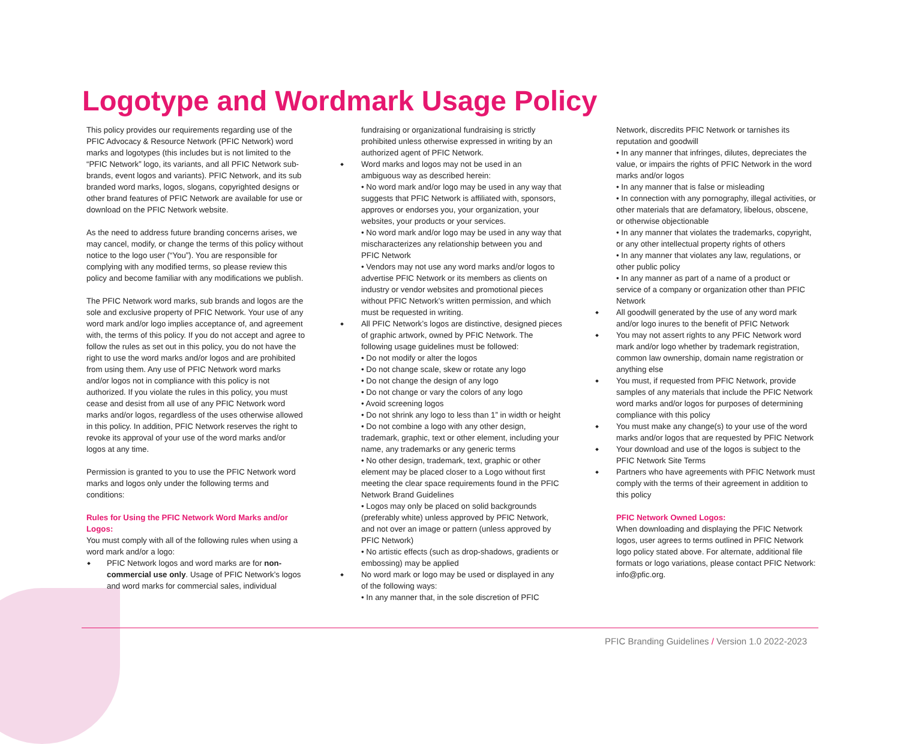Logotype and Wordmark Usage Policy
This policy provides our requirements regarding use of the PFIC Advocacy & Resource Network (PFIC Network) word marks and logotypes (this includes but is not limited to the “PFIC Network” logo, its variants, and all PFIC Network sub-brands, event logos and variants). PFIC Network, and its sub branded word marks, logos, slogans, copyrighted designs or other brand features of PFIC Network are available for use or download on the PFIC Network website.
As the need to address future branding concerns arises, we may cancel, modify, or change the terms of this policy without notice to the logo user (“You”). You are responsible for complying with any modified terms, so please review this policy and become familiar with any modifications we publish.
The PFIC Network word marks, sub brands and logos are the sole and exclusive property of PFIC Network. Your use of any word mark and/or logo implies acceptance of, and agreement with, the terms of this policy. If you do not accept and agree to follow the rules as set out in this policy, you do not have the right to use the word marks and/or logos and are prohibited from using them. Any use of PFIC Network word marks and/or logos not in compliance with this policy is not authorized. If you violate the rules in this policy, you must cease and desist from all use of any PFIC Network word marks and/or logos, regardless of the uses otherwise allowed in this policy. In addition, PFIC Network reserves the right to revoke its approval of your use of the word marks and/or logos at any time.
Permission is granted to you to use the PFIC Network word marks and logos only under the following terms and conditions:
Rules for Using the PFIC Network Word Marks and/or Logos:
You must comply with all of the following rules when using a word mark and/or a logo:
PFIC Network logos and word marks are for non-commercial use only. Usage of PFIC Network’s logos and word marks for commercial sales, individual
fundraising or organizational fundraising is strictly prohibited unless otherwise expressed in writing by an authorized agent of PFIC Network.
Word marks and logos may not be used in an ambiguous way as described herein:
• No word mark and/or logo may be used in any way that suggests that PFIC Network is affiliated with, sponsors, approves or endorses you, your organization, your websites, your products or your services.
• No word mark and/or logo may be used in any way that mischaracterizes any relationship between you and PFIC Network
• Vendors may not use any word marks and/or logos to advertise PFIC Network or its members as clients on industry or vendor websites and promotional pieces without PFIC Network’s written permission, and which must be requested in writing.
All PFIC Network’s logos are distinctive, designed pieces of graphic artwork, owned by PFIC Network. The following usage guidelines must be followed:
• Do not modify or alter the logos
• Do not change scale, skew or rotate any logo
• Do not change the design of any logo
• Do not change or vary the colors of any logo
• Avoid screening logos
• Do not shrink any logo to less than 1” in width or height
• Do not combine a logo with any other design, trademark, graphic, text or other element, including your name, any trademarks or any generic terms
• No other design, trademark, text, graphic or other element may be placed closer to a Logo without first meeting the clear space requirements found in the PFIC Network Brand Guidelines
• Logos may only be placed on solid backgrounds (preferably white) unless approved by PFIC Network, and not over an image or pattern (unless approved by PFIC Network)
• No artistic effects (such as drop-shadows, gradients or embossing) may be applied
No word mark or logo may be used or displayed in any of the following ways:
• In any manner that, in the sole discretion of PFIC
Network, discredits PFIC Network or tarnishes its reputation and goodwill
• In any manner that infringes, dilutes, depreciates the value, or impairs the rights of PFIC Network in the word marks and/or logos
• In any manner that is false or misleading
• In connection with any pornography, illegal activities, or other materials that are defamatory, libelous, obscene, or otherwise objectionable
• In any manner that violates the trademarks, copyright, or any other intellectual property rights of others
• In any manner that violates any law, regulations, or other public policy
• In any manner as part of a name of a product or service of a company or organization other than PFIC Network
All goodwill generated by the use of any word mark and/or logo inures to the benefit of PFIC Network
You may not assert rights to any PFIC Network word mark and/or logo whether by trademark registration, common law ownership, domain name registration or anything else
You must, if requested from PFIC Network, provide samples of any materials that include the PFIC Network word marks and/or logos for purposes of determining compliance with this policy
You must make any change(s) to your use of the word marks and/or logos that are requested by PFIC Network
Your download and use of the logos is subject to the PFIC Network Site Terms
Partners who have agreements with PFIC Network must comply with the terms of their agreement in addition to this policy
PFIC Network Owned Logos:
When downloading and displaying the PFIC Network logos, user agrees to terms outlined in PFIC Network logo policy stated above. For alternate, additional file formats or logo variations, please contact PFIC Network: info@pfic.org.
PFIC Branding Guidelines / Version 1.0 2022-2023